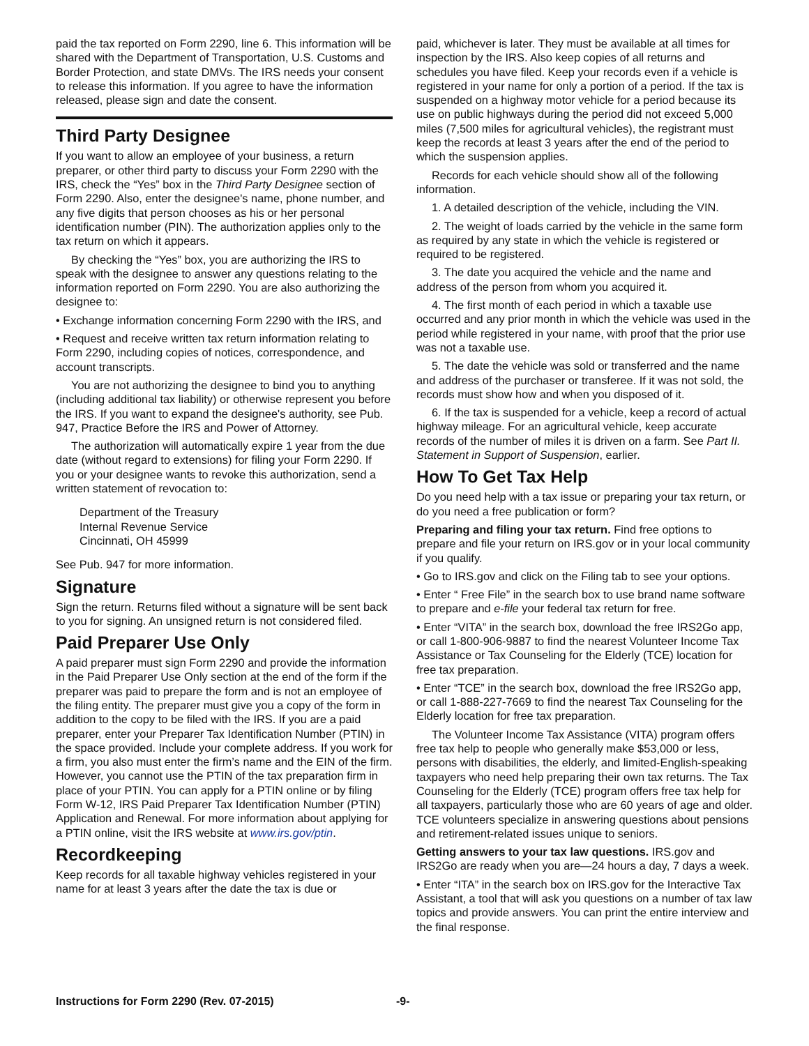paid the tax reported on Form 2290, line 6. This information will be shared with the Department of Transportation, U.S. Customs and Border Protection, and state DMVs. The IRS needs your consent to release this information. If you agree to have the information released, please sign and date the consent.
Third Party Designee
If you want to allow an employee of your business, a return preparer, or other third party to discuss your Form 2290 with the IRS, check the “Yes” box in the Third Party Designee section of Form 2290. Also, enter the designee's name, phone number, and any five digits that person chooses as his or her personal identification number (PIN). The authorization applies only to the tax return on which it appears.
By checking the “Yes” box, you are authorizing the IRS to speak with the designee to answer any questions relating to the information reported on Form 2290. You are also authorizing the designee to:
• Exchange information concerning Form 2290 with the IRS, and
• Request and receive written tax return information relating to Form 2290, including copies of notices, correspondence, and account transcripts.
You are not authorizing the designee to bind you to anything (including additional tax liability) or otherwise represent you before the IRS. If you want to expand the designee's authority, see Pub. 947, Practice Before the IRS and Power of Attorney.
The authorization will automatically expire 1 year from the due date (without regard to extensions) for filing your Form 2290. If you or your designee wants to revoke this authorization, send a written statement of revocation to:
Department of the Treasury
Internal Revenue Service
Cincinnati, OH 45999
See Pub. 947 for more information.
Signature
Sign the return. Returns filed without a signature will be sent back to you for signing. An unsigned return is not considered filed.
Paid Preparer Use Only
A paid preparer must sign Form 2290 and provide the information in the Paid Preparer Use Only section at the end of the form if the preparer was paid to prepare the form and is not an employee of the filing entity. The preparer must give you a copy of the form in addition to the copy to be filed with the IRS. If you are a paid preparer, enter your Preparer Tax Identification Number (PTIN) in the space provided. Include your complete address. If you work for a firm, you also must enter the firm’s name and the EIN of the firm. However, you cannot use the PTIN of the tax preparation firm in place of your PTIN. You can apply for a PTIN online or by filing Form W-12, IRS Paid Preparer Tax Identification Number (PTIN) Application and Renewal. For more information about applying for a PTIN online, visit the IRS website at www.irs.gov/ptin.
Recordkeeping
Keep records for all taxable highway vehicles registered in your name for at least 3 years after the date the tax is due or
paid, whichever is later. They must be available at all times for inspection by the IRS. Also keep copies of all returns and schedules you have filed. Keep your records even if a vehicle is registered in your name for only a portion of a period. If the tax is suspended on a highway motor vehicle for a period because its use on public highways during the period did not exceed 5,000 miles (7,500 miles for agricultural vehicles), the registrant must keep the records at least 3 years after the end of the period to which the suspension applies.
Records for each vehicle should show all of the following information.
1. A detailed description of the vehicle, including the VIN.
2. The weight of loads carried by the vehicle in the same form as required by any state in which the vehicle is registered or required to be registered.
3. The date you acquired the vehicle and the name and address of the person from whom you acquired it.
4. The first month of each period in which a taxable use occurred and any prior month in which the vehicle was used in the period while registered in your name, with proof that the prior use was not a taxable use.
5. The date the vehicle was sold or transferred and the name and address of the purchaser or transferee. If it was not sold, the records must show how and when you disposed of it.
6. If the tax is suspended for a vehicle, keep a record of actual highway mileage. For an agricultural vehicle, keep accurate records of the number of miles it is driven on a farm. See Part II. Statement in Support of Suspension, earlier.
How To Get Tax Help
Do you need help with a tax issue or preparing your tax return, or do you need a free publication or form?
Preparing and filing your tax return. Find free options to prepare and file your return on IRS.gov or in your local community if you qualify.
• Go to IRS.gov and click on the Filing tab to see your options.
• Enter “ Free File” in the search box to use brand name software to prepare and e-file your federal tax return for free.
• Enter “VITA” in the search box, download the free IRS2Go app, or call 1-800-906-9887 to find the nearest Volunteer Income Tax Assistance or Tax Counseling for the Elderly (TCE) location for free tax preparation.
• Enter “TCE” in the search box, download the free IRS2Go app, or call 1-888-227-7669 to find the nearest Tax Counseling for the Elderly location for free tax preparation.
The Volunteer Income Tax Assistance (VITA) program offers free tax help to people who generally make $53,000 or less, persons with disabilities, the elderly, and limited-English-speaking taxpayers who need help preparing their own tax returns. The Tax Counseling for the Elderly (TCE) program offers free tax help for all taxpayers, particularly those who are 60 years of age and older. TCE volunteers specialize in answering questions about pensions and retirement-related issues unique to seniors.
Getting answers to your tax law questions. IRS.gov and IRS2Go are ready when you are—24 hours a day, 7 days a week.
• Enter “ITA” in the search box on IRS.gov for the Interactive Tax Assistant, a tool that will ask you questions on a number of tax law topics and provide answers. You can print the entire interview and the final response.
Instructions for Form 2290 (Rev. 07-2015) -9-